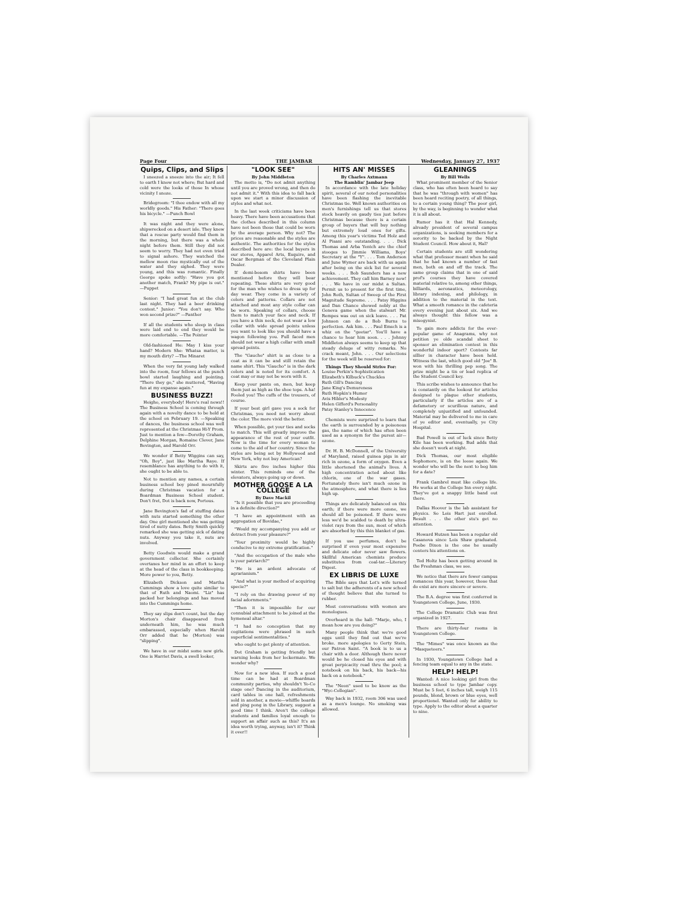Page Four THE JAMBAR Wednesday, January 27, 1937
Quips, Clips, and Slips
I sneezed a sneeze into the air; It fell to earth I know not where; But hard and cold were the looks of those In whose vicinity I snoze.
Bridegroom: "I thee endow with all my worldly goods." His Father: "There goes his bicycle." —Punch Bowl
It was night and they were alone, shipwrecked on a desert isle. They knew that a rescue party would find them in the morning, but there was a whole night before them. Still they did not seem to worry. They had not even tried to signal ashore. They watched the mellow moon rise mystically out of the water and they sighed. They were young, and this was romantic. Finally George spoke softly: "Have you got another match, Frank? My pipe is out." —Puppet
Senior: "I had great fun at the club last night. They had a beer drinking contest." Junior: "You don't say. Who won second prize?" —Panther
If all the students who sleep in class were laid end to end they would be more comfortable. —The Pointer
Old-fashioned He: May I kiss your hand? Modern She: Whatsa matter, is my mouth dirty? —The Minaret
When the very fat young lady walked into the room, four fellows at the punch bowl started laughing and pointing. "There they go," she muttered, "Having fun at my expanse again."
BUSINESS BUZZ!
Heigho, everybody! Here's real news!! The Business School is coming through again with a novelty dance to be held at the school on February 19. —Speaking of dances, the business school was well represented at the Christmas Hi-Y Prom. Just to mention a few—Dorothy Graham, Delphine Morgan, Romaine Clever, Jane Bevington, and Harold Orr.
We wonder if Betty Wiggins can say, "Oh, Boy", just like Martha Raye. If resemblance has anything to do with it, she ought to be able to.
Not to mention any names, a certain business school boy pined mournfully during Christmas vacation for a Boardman Business School student. Don't fret, Dot is back now, Portous.
Jane Bevington's fad of stuffing dates with nuts started something the other day. One girl mentioned she was getting tired of nutty dates. Betty Smith quickly remarked she was getting sick of dating nuts. Anyway you take it, nuts are involved.
Betty Goodwin would make a grand government collector. She certainly overtaxes her mind in an effort to keep at the head of the class in bookkeeping. More power to you, Betty.
Elizabeth Dickson and Martha Cummings show a love quite similar to that of Ruth and Naomi. "Liz" has packed her belongings and has moved into the Cummings home.
They say slips don't count, but the day Morton's chair disappeared from underneath him, he was much embarassed, especially when Harold Orr added that he (Morton) was "slipping".
We have in our midst some new girls. One is Harriet Davis, a swell looker,
"LOOK SEE"
By John Middleton
The motto is, "Do not admit anything until you are proved wrong, and then do not admit it." With this idea to fall back upon we start a minor discussion of styles and what not.
In the last week criticisms have been heavy. There have been accusations that the clothes described in this column have not been those that could be worn by the average person. Why not? The prices are reasonable and the styles are authentic. The authorities for the styles described here are: the local buyers in our stores, Apparel Arts, Esquire, and Oscar Bergman of the Cleveland Plain Dealer.
If demi-bosom shirts have been mentioned before they will bear repeating. These shirts are very good for the man who wishes to dress up for day wear. They come in a variety of colors and patterns. Collars are not attached and most any style collar can be worn. Speaking of collars, choose them to match your face and neck. If you have a thin neck, do not wear a low collar with wide spread points unless you want to look like you should have a wagon following you. Full faced men should not wear a high collar with small spread points.
The "Gaucho" shirt is as close to a coat as it can be and still retain the name shirt. This "Gaucho" is in the dark colors and is noted for its comfort. A coat may or may not be worn with it.
Keep your pants on, men, but keep them just as high as the shoe tops. A-ha! Fooled you! The cuffs of the trousers, of course.
If your best girl gave you a sock for Christmas, you need not worry about the color. The more vivid the better.
When possible, get your ties and socks to match. This will greatly improve the appearance of the rest of your outfit. Now is the time for every woman to come to the aid of her country. Since the styles are being set by Hollywood and New York, why not buy American?
Skirts are five inches higher this winter. This reminds one of the elevators, always going up or down.
MOTHER GOOSE A LA COLLEGE
By Dave Mackil
"Is it possible that you are proceeding in a definite direction?"
"I have an appointment with an aggregation of Bovidae,"
"Would my accompanying you add or detract from your pleasure?"
"Your proximity would be highly conducive to my extreme gratification."
"And the occupation of the male who is your patriarch?"
"He is an ardent advocate of agrarianism."
"And what is your method of acquiring specie?"
"I rely on the drawing power of my facial adornments."
"Then it is impossible for our connubial attachment to be joined at the hymeneal altar."
"I had no conception that my cogitations were phrased in such superficial sentimentalities."
who ought to get plenty of attention.
Dot Graham is getting friendly but warning looks from her lockermate. We wonder why?
Now for a new idea. If such a good time can be had at Boardman community parties, why shouldn't Yo-Co stage one? Dancing in the auditorium, card tables in one hall, refreshments sold in another, a movie—whiffle boards and ping pong in the Library, suggest a good time I think. Aren't the college students and families loyal enough to support an affair such as this? It's an idea worth trying, anyway, isn't it? Think it over!!
HITS AN' MISSES
By Charles Axtmann
The Ramblin' Jambar Jeep
In accordance with the late holiday spirit, several of our noted personalities have been flashing the inevitable Christmas tie. Well known authorities on men's furnishings tell us that stores stock heavily on gaudy ties just before Christmas because there is a certain group of buyers that will buy nothing but extremely loud ones for gifts. Among this year's victims Ted Holz and Al Pisani are outstanding. . . . Dick Thomas and Arba Yentch are the chief stooges to Jimmie Williams, Boys' Secretary at the "Y". . . . Tom Anderson and June Wymer are back with us again after being on the sick list for several weeks. . . . Bob Saunders has a new achievement. They call him Barney now! . . . We have in our midst a Sultan. Permit us to present for the first time, John Roth, Sultan of Sweep of the First Magnitude Supreme. . . . Patsy Higgins and Dan Chance showed nobly at the Geneva game when the stalwart Mr. Rempes was out on sick leave. . . . Pat Johnson can do a Bob Burns to perfection. Ask him. . . . Paul Emsch is a whiz on the "geetar". You'll have a chance to hear him soon. . . . Johnny Middleton always seems to keep up that steady deluge of witty remarks. No crack meant, John. . . . Our selections for the week will be reserved for:
Things They Should Strive For:
Louise Perkin's Sophistication
Elizabeth's Kilbuck's Chuckles
Ruth Gill's Dancing
Jane King's Demureness
Ruth Hopkin's Humor
Avis Hibler's Modesty
Helen Gifford's Personality
Patsy Stanley's Innocence
Chemists were surprized to learn that the earth is surrounded by a poisonous gas, the name of which has often been used as a synonym for the purest air—ozone.
Dr. H. B. McDonnell, of the University of Maryland, raised guinea pigs in air rich in ozone, a form of oxygen. Even a little shortened the animal's lives. A high concentration acted about like chlorin, one of the war gases. Fortunately there isn't much ozone in the atmosphere, and what there is lies high up.
Things are delicately balanced on this earth; if there were more ozone, we should all be poisoned. If there were less we'd be scalded to death by ultra-violet rays from the sun, most of which are absorbed by this thin blanket of gas.
If you use perfumes, don't be surprised if even your most expensive and delicate odor never saw flowers. Skillful American chemists produce substitutes from coal-tar.—Literary Digest.
EX LIBRIS DE LUXE
The Bible says that Lot's wife turned to salt but the adherents of a new school of thought believe that she turned to rubber.
Most conversations with women are monologues.
Overheard in the hall: "Marje, who, I mean how are you doing?"
Many people think that we're good eggs until they find out that we're broke. more apologies to Gerty Stein, our Patron Saint. "A book is to us a chair with a door. Although there never would be he closed his eyes and with great perpicacity read thru the pool; a notebook on his back, his back—his back on a notebook."
The "Neon" used to be know as the "Wyc-Collegian".
Way back in 1932, room 306 was used as a men's lounge. No smoking was allowed.
GLEANINGS
By Bill Wells
What prominent member of the Senior class, who has often been heard to say that he was "through with women" has been heard reciting poetry, of all things, to a certain young thing? The poor girl, by the way, is beginning to wonder what it is all about.
Rumor has it that Hal Kennedy, already president of several campus organizations, is seeking members for a sorority to be backed by the Night Student Council. How about it, Hal?
Certain students are still wondering what that professor meant when he said that he had known a number of fast men, both on and off the track. The same group claims that in one of said prof's courses they have covered material relative to, among other things, billiards, aeronautics, meteorology, library indexing, and philology, in addition to the material in the text. What a smooth romance in the cafeteria every evening just about six. And we always thought this fellow was a misogynist.
To gain more addicts for the ever-popular game of Anagrams, why not petition ye olde scandal sheet to sponsor an elimination contest in this wonderful indoor sport? Contests far sillier in character have been held. Witness the last, which good old "Joe" B. won with his thrilling pep song. The prize might be a tin or lead replica of the Student Council key.
This scribe wishes to announce that he is constantly on the lookout for articles designed to plague other students, particularly if the articles are of a defametory or scurillous nature, and completely unjustified and unfounded. Material may be delivered to me in care of ye editor and, eventually, ye City Hospital.
Bud Powell is out of luck since Betty Kile has been working. Bud adds that she doesn't work at night.
Dick Thomas, our most eligible Sophomore, is on the loose again. We wonder who will be the next to beg him for a date?
Frank Gambrel must like college life. He works at the College Inn every night. They've got a snappy little band out there.
Dallas Hoover is the lab assistant for physics. So Lois Hart just enrolled. Result . . . the other stu's get no attention.
Howard Hutzen has been a regular old Casanova since Lois Shaw graduated. Poebe Dixon is the one he usually centers his attentions on.
Ted Holtz has been getting around in the Freshman class, we see.
We notice that there are fewer campus romances this year, however, those that do exist are more sincere or severe.
The B.A. degree was first conferred in Youngstown College, June, 1930.
The College Dramatic Club was first organized in 1927.
There are thirty-four rooms in Youngstown College.
The "Mimes" was once known as the "Masqueteers."
In 1930, Youngstown College had a fencing team equal to any in the state.
HELP! HELP!
Wanted: A nice looking girl from the business school to type Jambar copy. Must be 5 feet, 6 inches tall, weigh 115 pounds, blond, brown or blue eyes, well proportionel. Wanted only for ability to type. Apply to the editor about a quarter to nine.